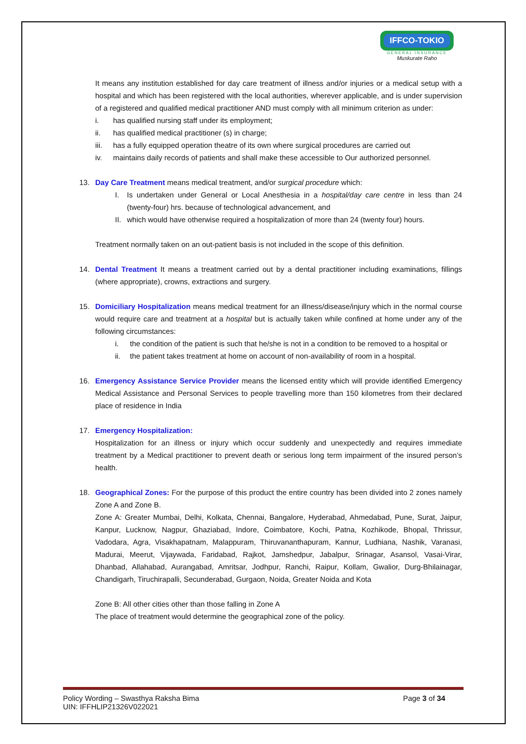IFFCO-TOKIO
GENERAL INSURANCE
Muskurate Raho
It means any institution established for day care treatment of illness and/or injuries or a medical setup with a hospital and which has been registered with the local authorities, wherever applicable, and is under supervision of a registered and qualified medical practitioner AND must comply with all minimum criterion as under:
i. has qualified nursing staff under its employment;
ii. has qualified medical practitioner (s) in charge;
iii. has a fully equipped operation theatre of its own where surgical procedures are carried out
iv. maintains daily records of patients and shall make these accessible to Our authorized personnel.
13. Day Care Treatment means medical treatment, and/or surgical procedure which:
I. Is undertaken under General or Local Anesthesia in a hospital/day care centre in less than 24 (twenty-four) hrs. because of technological advancement, and
II. which would have otherwise required a hospitalization of more than 24 (twenty four) hours.
Treatment normally taken on an out-patient basis is not included in the scope of this definition.
14. Dental Treatment It means a treatment carried out by a dental practitioner including examinations, fillings (where appropriate), crowns, extractions and surgery.
15. Domiciliary Hospitalization means medical treatment for an illness/disease/injury which in the normal course would require care and treatment at a hospital but is actually taken while confined at home under any of the following circumstances:
i. the condition of the patient is such that he/she is not in a condition to be removed to a hospital or
ii. the patient takes treatment at home on account of non-availability of room in a hospital.
16. Emergency Assistance Service Provider means the licensed entity which will provide identified Emergency Medical Assistance and Personal Services to people travelling more than 150 kilometres from their declared place of residence in India
17. Emergency Hospitalization:
Hospitalization for an illness or injury which occur suddenly and unexpectedly and requires immediate treatment by a Medical practitioner to prevent death or serious long term impairment of the insured person’s health.
18. Geographical Zones: For the purpose of this product the entire country has been divided into 2 zones namely Zone A and Zone B.
Zone A: Greater Mumbai, Delhi, Kolkata, Chennai, Bangalore, Hyderabad, Ahmedabad, Pune, Surat, Jaipur, Kanpur, Lucknow, Nagpur, Ghaziabad, Indore, Coimbatore, Kochi, Patna, Kozhikode, Bhopal, Thrissur, Vadodara, Agra, Visakhapatnam, Malappuram, Thiruvananthapuram, Kannur, Ludhiana, Nashik, Varanasi, Madurai, Meerut, Vijaywada, Faridabad, Rajkot, Jamshedpur, Jabalpur, Srinagar, Asansol, Vasai-Virar, Dhanbad, Allahabad, Aurangabad, Amritsar, Jodhpur, Ranchi, Raipur, Kollam, Gwalior, Durg-Bhilainagar, Chandigarh, Tiruchirapalli, Secunderabad, Gurgaon, Noida, Greater Noida and Kota
Zone B: All other cities other than those falling in Zone A
The place of treatment would determine the geographical zone of the policy.
Policy Wording – Swasthya Raksha Bima Page 3 of 34
UIN: IFFHLIP21326V022021